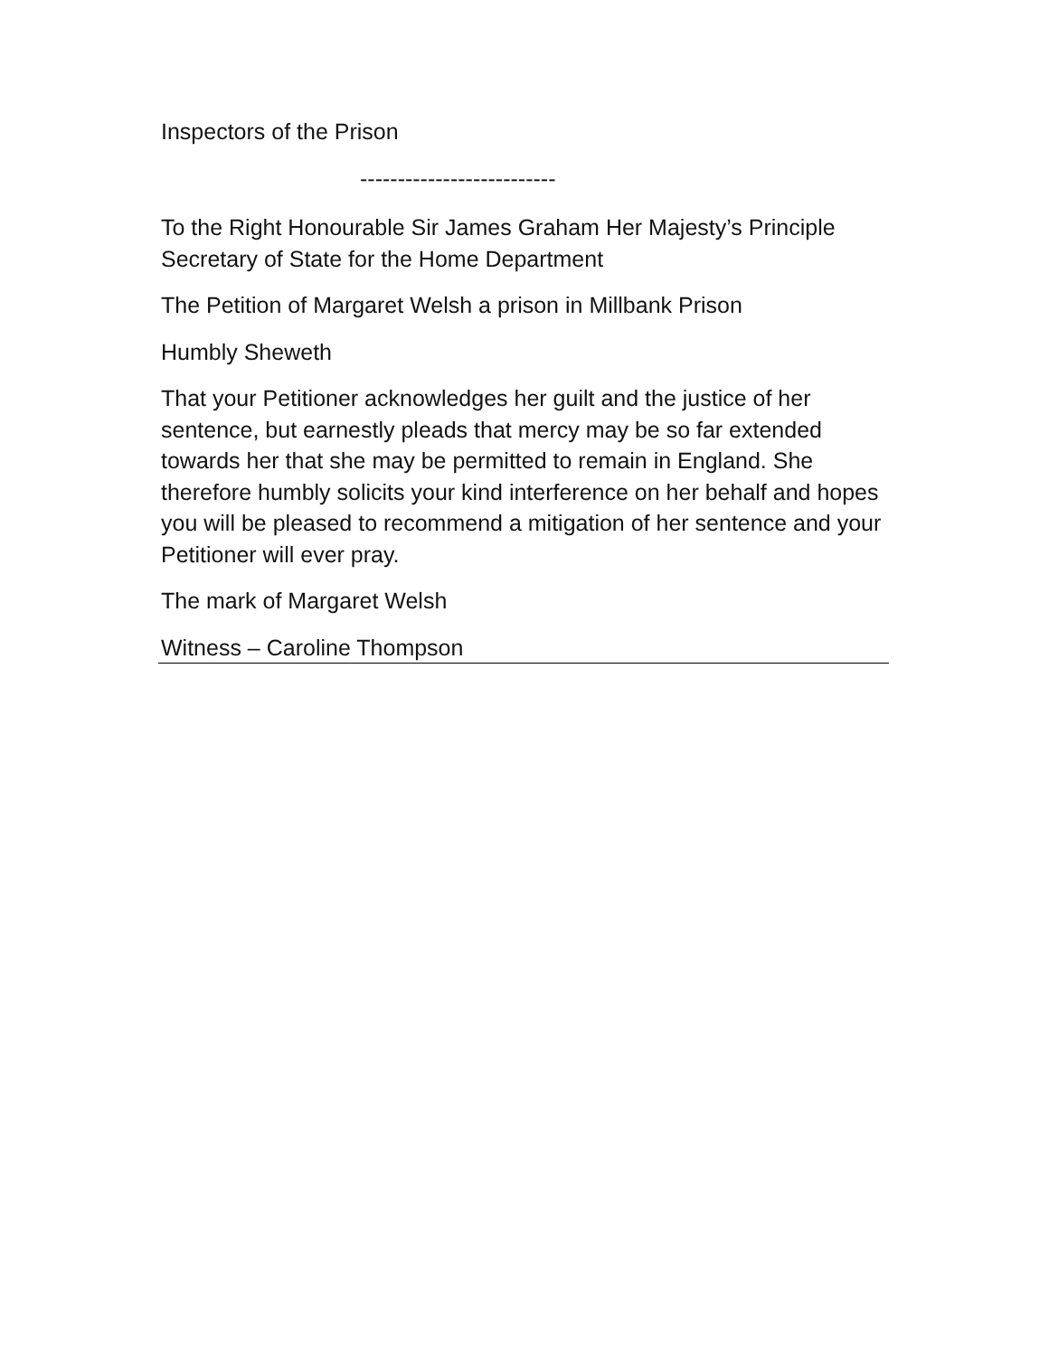Inspectors of the Prison
--------------------------
To the Right Honourable Sir James Graham Her Majesty’s Principle Secretary of State for the Home Department
The Petition of Margaret Welsh a prison in Millbank Prison
Humbly Sheweth
That your Petitioner acknowledges her guilt and the justice of her sentence, but earnestly pleads that mercy may be so far extended towards her that she may be permitted to remain in England. She therefore humbly solicits your kind interference on her behalf and hopes you will be pleased to recommend a mitigation of her sentence and your Petitioner will ever pray.
The mark of Margaret Welsh
Witness – Caroline Thompson